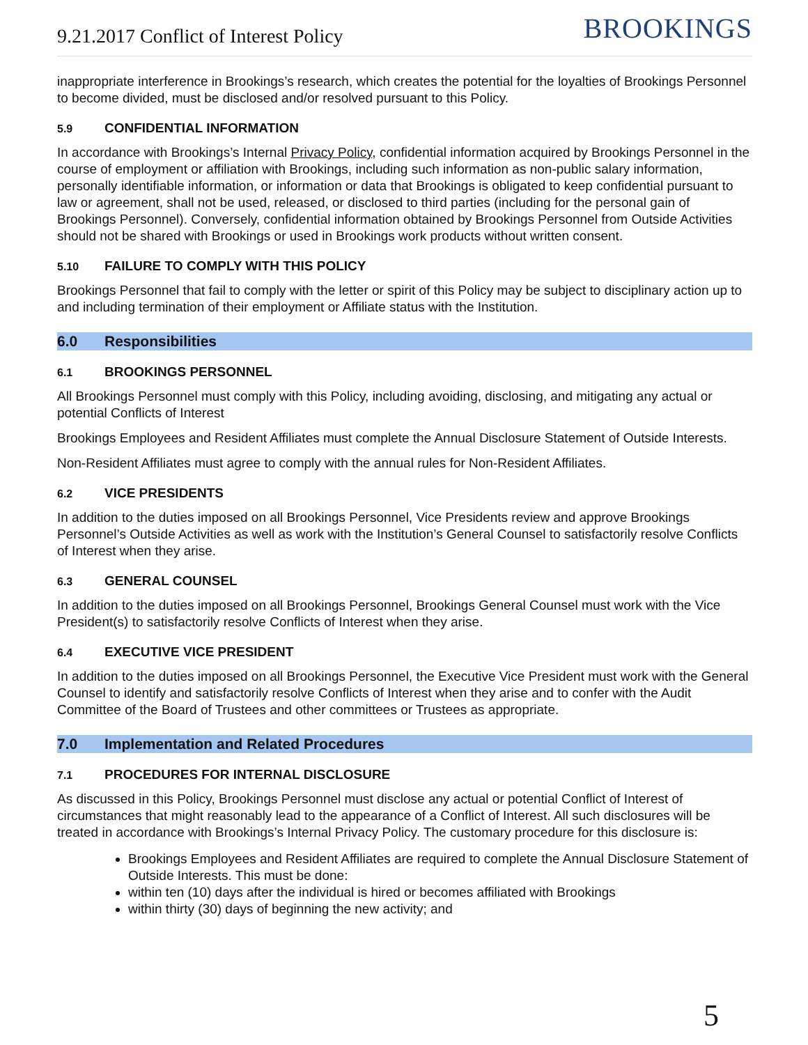9.21.2017 Conflict of Interest Policy BROOKINGS
inappropriate interference in Brookings’s research, which creates the potential for the loyalties of Brookings Personnel to become divided, must be disclosed and/or resolved pursuant to this Policy.
5.9 CONFIDENTIAL INFORMATION
In accordance with Brookings’s Internal Privacy Policy, confidential information acquired by Brookings Personnel in the course of employment or affiliation with Brookings, including such information as non-public salary information, personally identifiable information, or information or data that Brookings is obligated to keep confidential pursuant to law or agreement, shall not be used, released, or disclosed to third parties (including for the personal gain of Brookings Personnel). Conversely, confidential information obtained by Brookings Personnel from Outside Activities should not be shared with Brookings or used in Brookings work products without written consent.
5.10 FAILURE TO COMPLY WITH THIS POLICY
Brookings Personnel that fail to comply with the letter or spirit of this Policy may be subject to disciplinary action up to and including termination of their employment or Affiliate status with the Institution.
6.0 Responsibilities
6.1 BROOKINGS PERSONNEL
All Brookings Personnel must comply with this Policy, including avoiding, disclosing, and mitigating any actual or potential Conflicts of Interest
Brookings Employees and Resident Affiliates must complete the Annual Disclosure Statement of Outside Interests.
Non-Resident Affiliates must agree to comply with the annual rules for Non-Resident Affiliates.
6.2 VICE PRESIDENTS
In addition to the duties imposed on all Brookings Personnel, Vice Presidents review and approve Brookings Personnel’s Outside Activities as well as work with the Institution’s General Counsel to satisfactorily resolve Conflicts of Interest when they arise.
6.3 GENERAL COUNSEL
In addition to the duties imposed on all Brookings Personnel, Brookings General Counsel must work with the Vice President(s) to satisfactorily resolve Conflicts of Interest when they arise.
6.4 EXECUTIVE VICE PRESIDENT
In addition to the duties imposed on all Brookings Personnel, the Executive Vice President must work with the General Counsel to identify and satisfactorily resolve Conflicts of Interest when they arise and to confer with the Audit Committee of the Board of Trustees and other committees or Trustees as appropriate.
7.0 Implementation and Related Procedures
7.1 PROCEDURES FOR INTERNAL DISCLOSURE
As discussed in this Policy, Brookings Personnel must disclose any actual or potential Conflict of Interest of circumstances that might reasonably lead to the appearance of a Conflict of Interest. All such disclosures will be treated in accordance with Brookings’s Internal Privacy Policy. The customary procedure for this disclosure is:
Brookings Employees and Resident Affiliates are required to complete the Annual Disclosure Statement of Outside Interests. This must be done:
within ten (10) days after the individual is hired or becomes affiliated with Brookings
within thirty (30) days of beginning the new activity; and
5